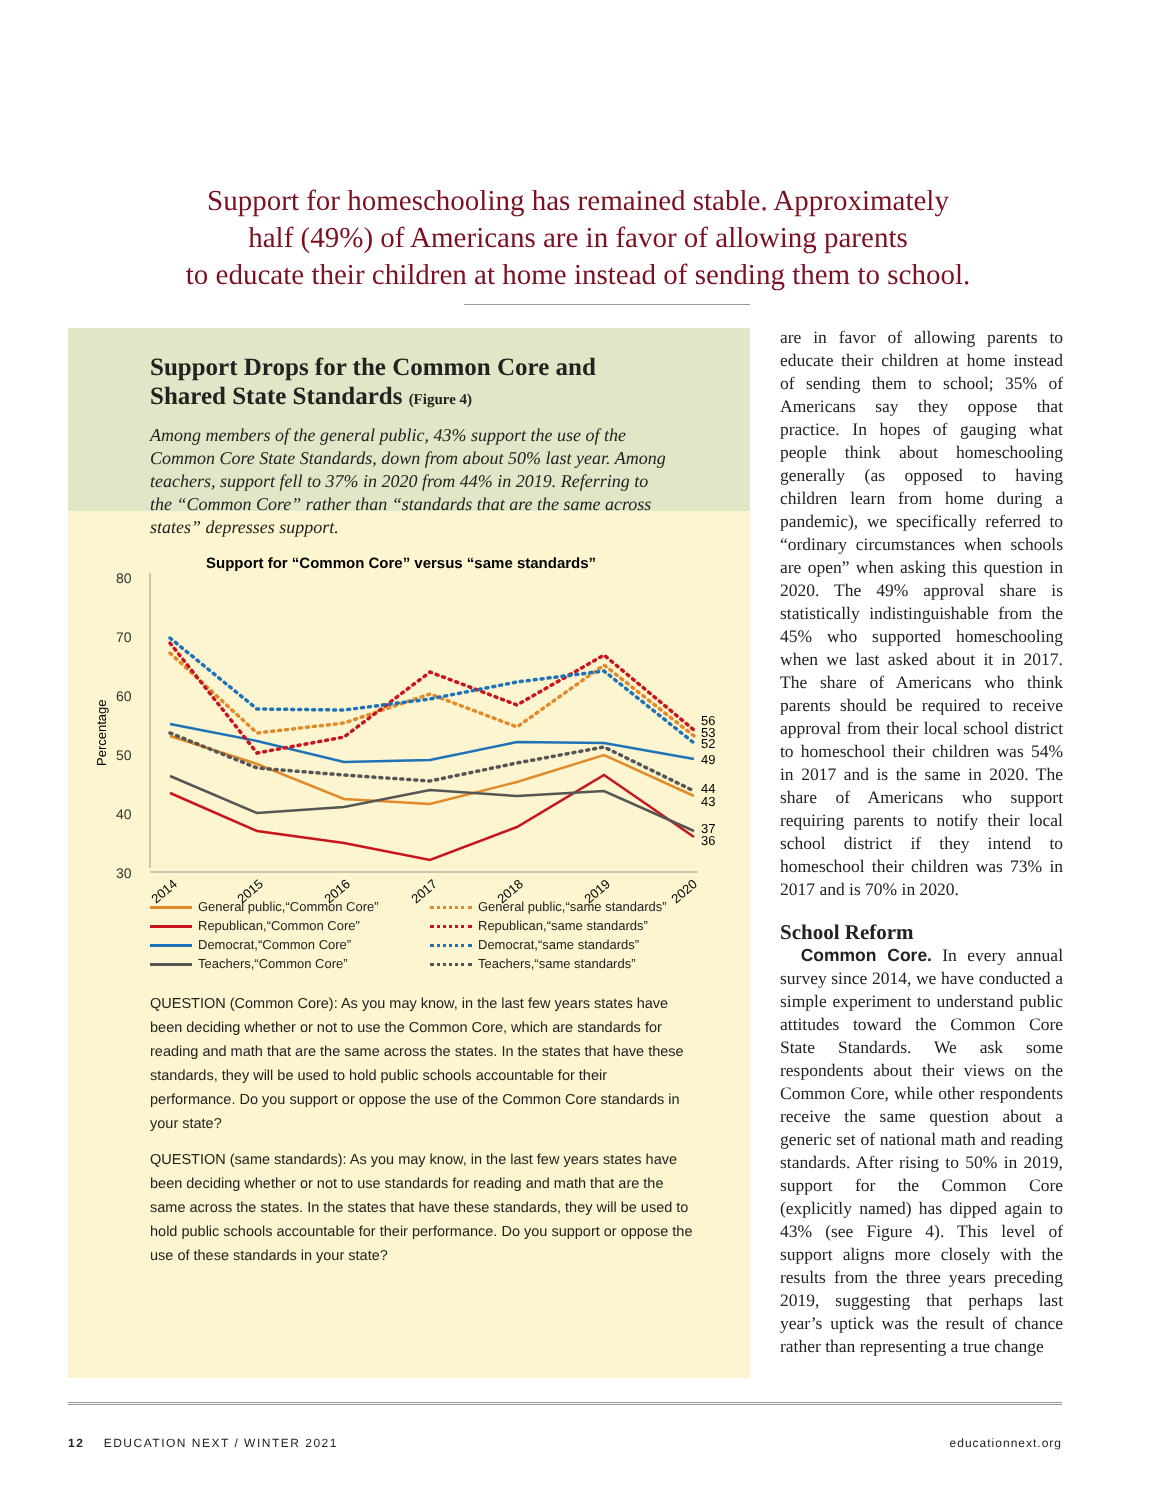Support for homeschooling has remained stable. Approximately
half (49%) of Americans are in favor of allowing parents
to educate their children at home instead of sending them to school.
Support Drops for the Common Core and Shared State Standards (Figure 4)
Among members of the general public, 43% support the use of the Common Core State Standards, down from about 50% last year. Among teachers, support fell to 37% in 2020 from 44% in 2019. Referring to the “Common Core” rather than “standards that are the same across states” depresses support.
Support for “Common Core” versus “same standards”
80
70
60
50
40
30
Percentage
2014
2015
2016
2017
2018
2019
2020
56
53
52
49
44
43
37
36
General public,“Common Core”
General public,“same standards”
Republican,“Common Core”
Republican,“same standards”
Democrat,“Common Core”
Democrat,“same standards”
Teachers,“Common Core”
Teachers,“same standards”
QUESTION (Common Core): As you may know, in the last few years states have been deciding whether or not to use the Common Core, which are standards for reading and math that are the same across the states. In the states that have these standards, they will be used to hold public schools accountable for their performance. Do you support or oppose the use of the Common Core standards in your state?
QUESTION (same standards): As you may know, in the last few years states have been deciding whether or not to use standards for reading and math that are the same across the states. In the states that have these standards, they will be used to hold public schools accountable for their performance. Do you support or oppose the use of these standards in your state?
are in favor of allowing parents to educate their children at home instead of sending them to school; 35% of Americans say they oppose that practice. In hopes of gauging what people think about home­schooling generally (as opposed to having children learn from home during a pandemic), we specifically referred to “ordinary circumstances when schools are open” when asking this question in 2020. The 49% approval share is statistically indistinguishable from the 45% who supported homeschooling when we last asked about it in 2017. The share of Americans who think parents should be required to receive approval from their local school district to homeschool their children was 54% in 2017 and is the same in 2020. The share of Americans who support requiring parents to notify their local school district if they intend to homeschool their children was 73% in 2017 and is 70% in 2020.
School Reform
Common Core. In every annual survey since 2014, we have conducted a simple experiment to understand public attitudes toward the Common Core State Standards. We ask some respondents about their views on the Common Core, while other respondents receive the same question about a generic set of national math and reading standards. After rising to 50% in 2019, support for the Common Core (explicitly named) has dipped again to 43% (see Figure 4). This level of support aligns more closely with the results from the three years preceding 2019, suggesting that perhaps last year’s uptick was the result of chance rather than representing a true change
12 EDUCATION NEXT / WINTER 2021
educationnext.org